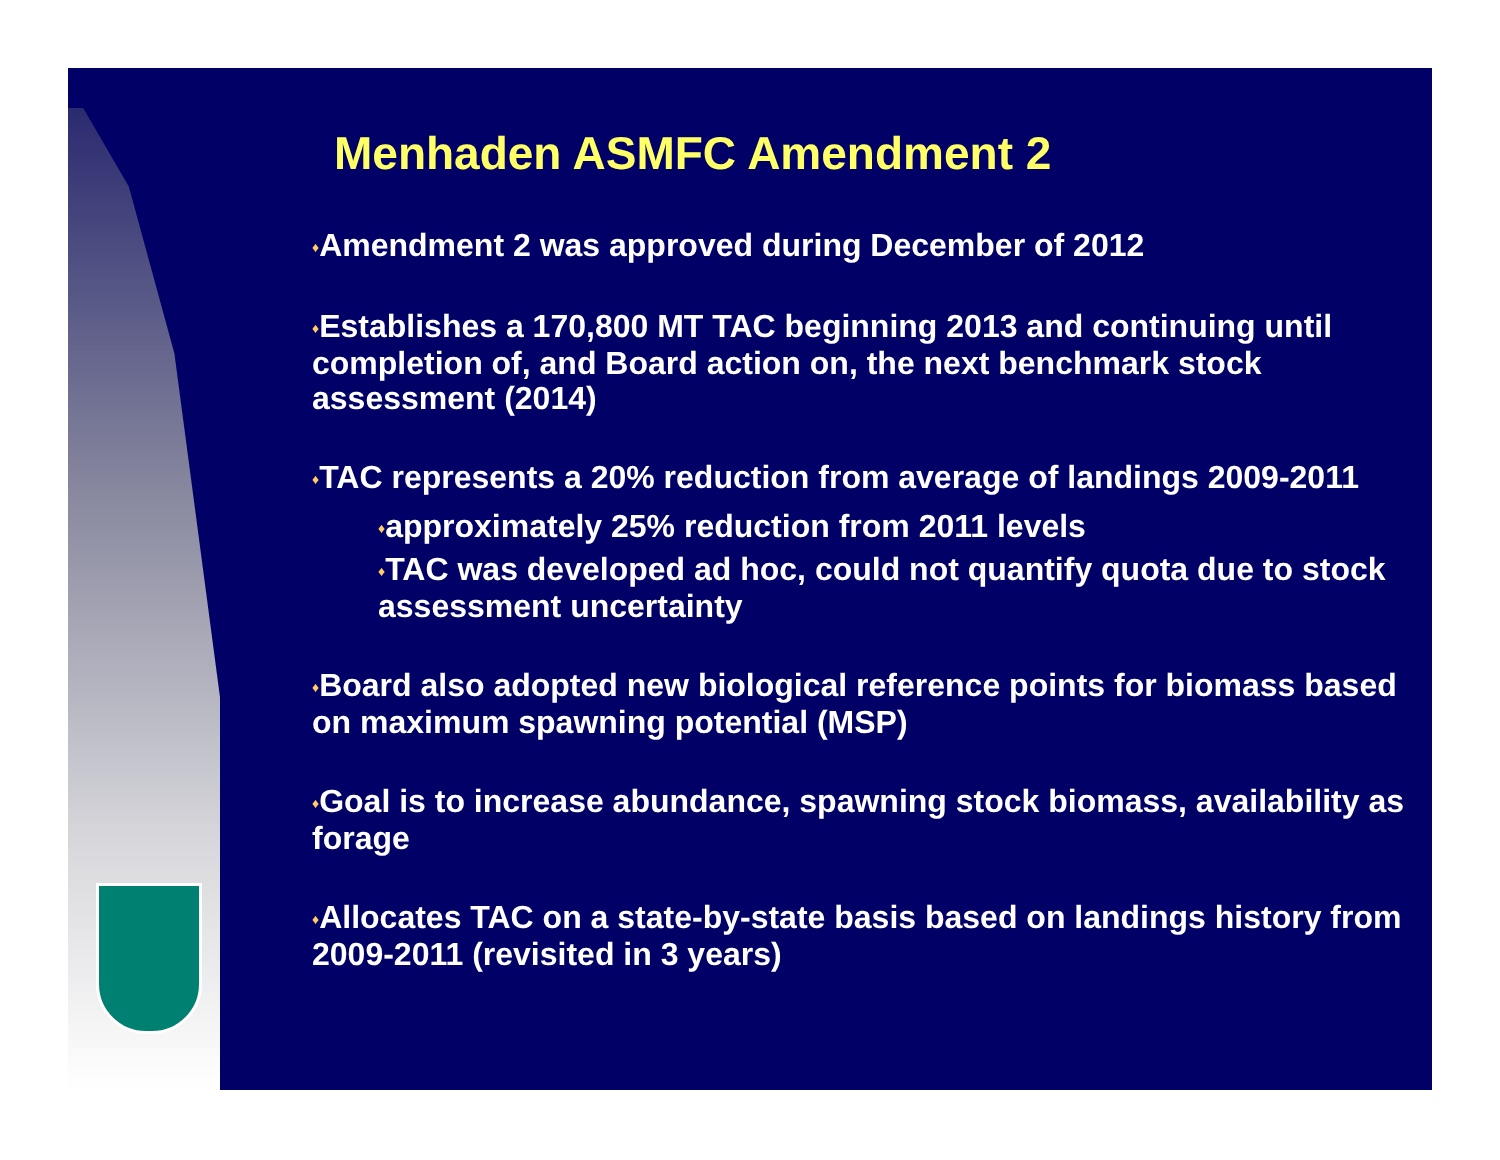Menhaden ASMFC Amendment 2
♦Amendment 2 was approved during December of 2012
♦Establishes a 170,800 MT TAC beginning 2013 and continuing until completion of, and Board action on, the next benchmark stock assessment (2014)
♦TAC represents a 20% reduction from average of landings 2009-2011
♦approximately 25% reduction from 2011 levels
♦TAC was developed ad hoc, could not quantify quota due to stock assessment uncertainty
♦Board also adopted new biological reference points for biomass based on maximum spawning potential (MSP)
♦Goal is to increase abundance, spawning stock biomass, availability as forage
♦Allocates TAC on a state-by-state basis based on landings history from 2009-2011 (revisited in 3 years)